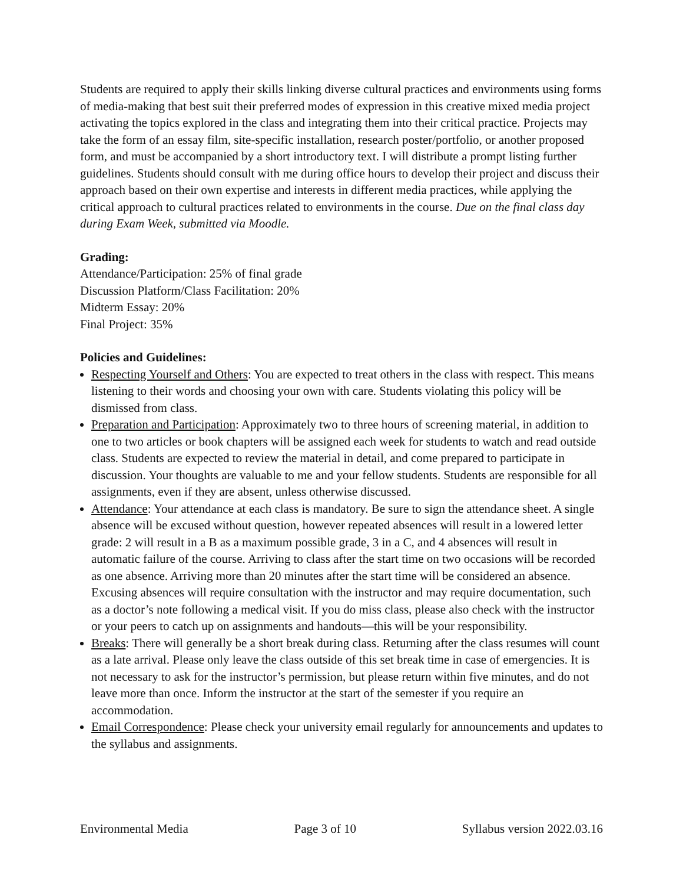Students are required to apply their skills linking diverse cultural practices and environments using forms of media-making that best suit their preferred modes of expression in this creative mixed media project activating the topics explored in the class and integrating them into their critical practice. Projects may take the form of an essay film, site-specific installation, research poster/portfolio, or another proposed form, and must be accompanied by a short introductory text. I will distribute a prompt listing further guidelines. Students should consult with me during office hours to develop their project and discuss their approach based on their own expertise and interests in different media practices, while applying the critical approach to cultural practices related to environments in the course. Due on the final class day during Exam Week, submitted via Moodle.
Grading:
Attendance/Participation: 25% of final grade
Discussion Platform/Class Facilitation: 20%
Midterm Essay: 20%
Final Project: 35%
Policies and Guidelines:
Respecting Yourself and Others: You are expected to treat others in the class with respect. This means listening to their words and choosing your own with care. Students violating this policy will be dismissed from class.
Preparation and Participation: Approximately two to three hours of screening material, in addition to one to two articles or book chapters will be assigned each week for students to watch and read outside class. Students are expected to review the material in detail, and come prepared to participate in discussion. Your thoughts are valuable to me and your fellow students. Students are responsible for all assignments, even if they are absent, unless otherwise discussed.
Attendance: Your attendance at each class is mandatory. Be sure to sign the attendance sheet. A single absence will be excused without question, however repeated absences will result in a lowered letter grade: 2 will result in a B as a maximum possible grade, 3 in a C, and 4 absences will result in automatic failure of the course. Arriving to class after the start time on two occasions will be recorded as one absence. Arriving more than 20 minutes after the start time will be considered an absence. Excusing absences will require consultation with the instructor and may require documentation, such as a doctor’s note following a medical visit. If you do miss class, please also check with the instructor or your peers to catch up on assignments and handouts—this will be your responsibility.
Breaks: There will generally be a short break during class. Returning after the class resumes will count as a late arrival. Please only leave the class outside of this set break time in case of emergencies. It is not necessary to ask for the instructor’s permission, but please return within five minutes, and do not leave more than once. Inform the instructor at the start of the semester if you require an accommodation.
Email Correspondence: Please check your university email regularly for announcements and updates to the syllabus and assignments.
Environmental Media Page 3 of 10 Syllabus version 2022.03.16